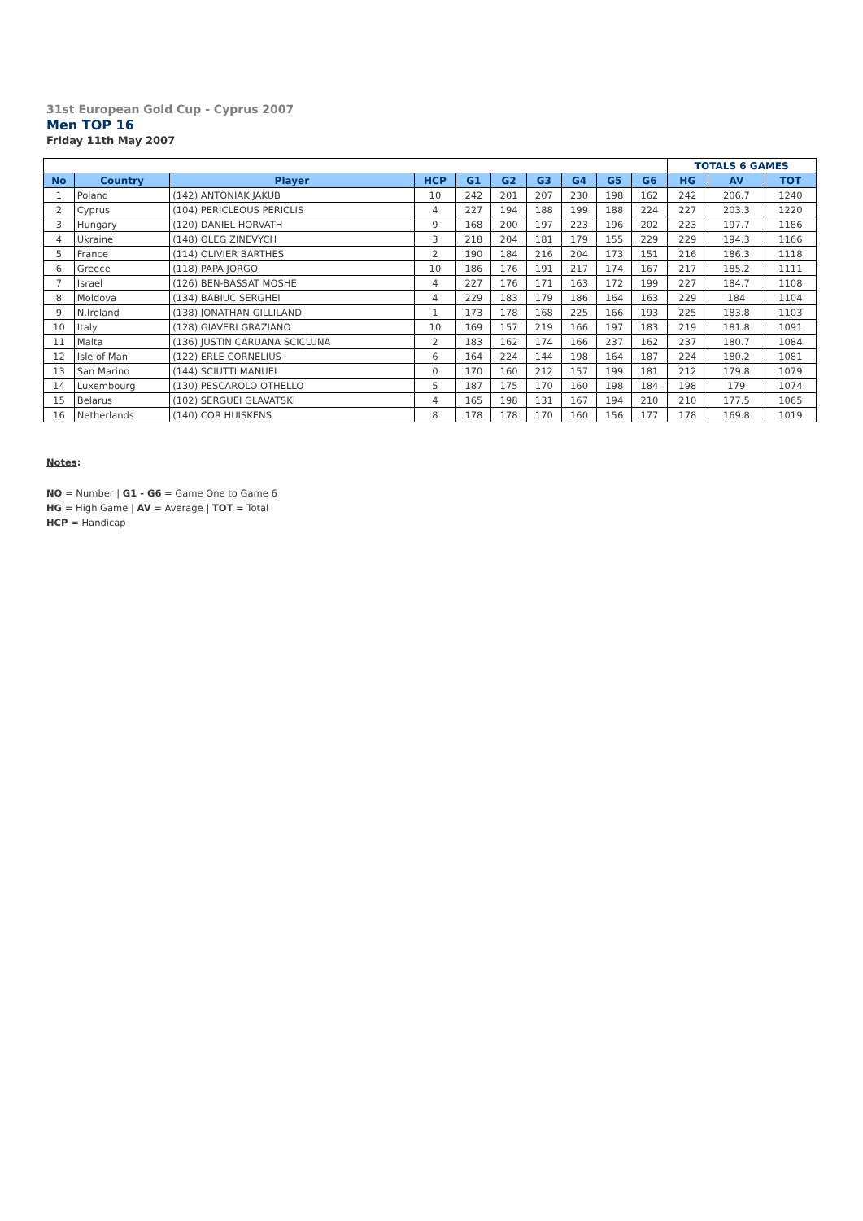31st European Gold Cup - Cyprus 2007
Men TOP 16
Friday 11th May 2007
| | | | | | | | | | | TOTALS 6 GAMES | | |
| --- | --- | --- | --- | --- | --- | --- | --- | --- | --- | --- | --- | --- |
| No | Country | Player | HCP | G1 | G2 | G3 | G4 | G5 | G6 | HG | AV | TOT |
| 1 | Poland | (142) ANTONIAK JAKUB | 10 | 242 | 201 | 207 | 230 | 198 | 162 | 242 | 206.7 | 1240 |
| 2 | Cyprus | (104) PERICLEOUS PERICLIS | 4 | 227 | 194 | 188 | 199 | 188 | 224 | 227 | 203.3 | 1220 |
| 3 | Hungary | (120) DANIEL HORVATH | 9 | 168 | 200 | 197 | 223 | 196 | 202 | 223 | 197.7 | 1186 |
| 4 | Ukraine | (148) OLEG ZINEVYCH | 3 | 218 | 204 | 181 | 179 | 155 | 229 | 229 | 194.3 | 1166 |
| 5 | France | (114) OLIVIER BARTHES | 2 | 190 | 184 | 216 | 204 | 173 | 151 | 216 | 186.3 | 1118 |
| 6 | Greece | (118) PAPA JORGO | 10 | 186 | 176 | 191 | 217 | 174 | 167 | 217 | 185.2 | 1111 |
| 7 | Israel | (126) BEN-BASSAT MOSHE | 4 | 227 | 176 | 171 | 163 | 172 | 199 | 227 | 184.7 | 1108 |
| 8 | Moldova | (134) BABIUC SERGHEI | 4 | 229 | 183 | 179 | 186 | 164 | 163 | 229 | 184 | 1104 |
| 9 | N.Ireland | (138) JONATHAN GILLILAND | 1 | 173 | 178 | 168 | 225 | 166 | 193 | 225 | 183.8 | 1103 |
| 10 | Italy | (128) GIAVERI GRAZIANO | 10 | 169 | 157 | 219 | 166 | 197 | 183 | 219 | 181.8 | 1091 |
| 11 | Malta | (136) JUSTIN CARUANA SCICLUNA | 2 | 183 | 162 | 174 | 166 | 237 | 162 | 237 | 180.7 | 1084 |
| 12 | Isle of Man | (122) ERLE CORNELIUS | 6 | 164 | 224 | 144 | 198 | 164 | 187 | 224 | 180.2 | 1081 |
| 13 | San Marino | (144) SCIUTTI MANUEL | 0 | 170 | 160 | 212 | 157 | 199 | 181 | 212 | 179.8 | 1079 |
| 14 | Luxembourg | (130) PESCAROLO OTHELLO | 5 | 187 | 175 | 170 | 160 | 198 | 184 | 198 | 179 | 1074 |
| 15 | Belarus | (102) SERGUEI GLAVATSKI | 4 | 165 | 198 | 131 | 167 | 194 | 210 | 210 | 177.5 | 1065 |
| 16 | Netherlands | (140) COR HUISKENS | 8 | 178 | 178 | 170 | 160 | 156 | 177 | 178 | 169.8 | 1019 |
Notes:
NO = Number | G1 - G6 = Game One to Game 6
HG = High Game | AV = Average | TOT = Total
HCP = Handicap